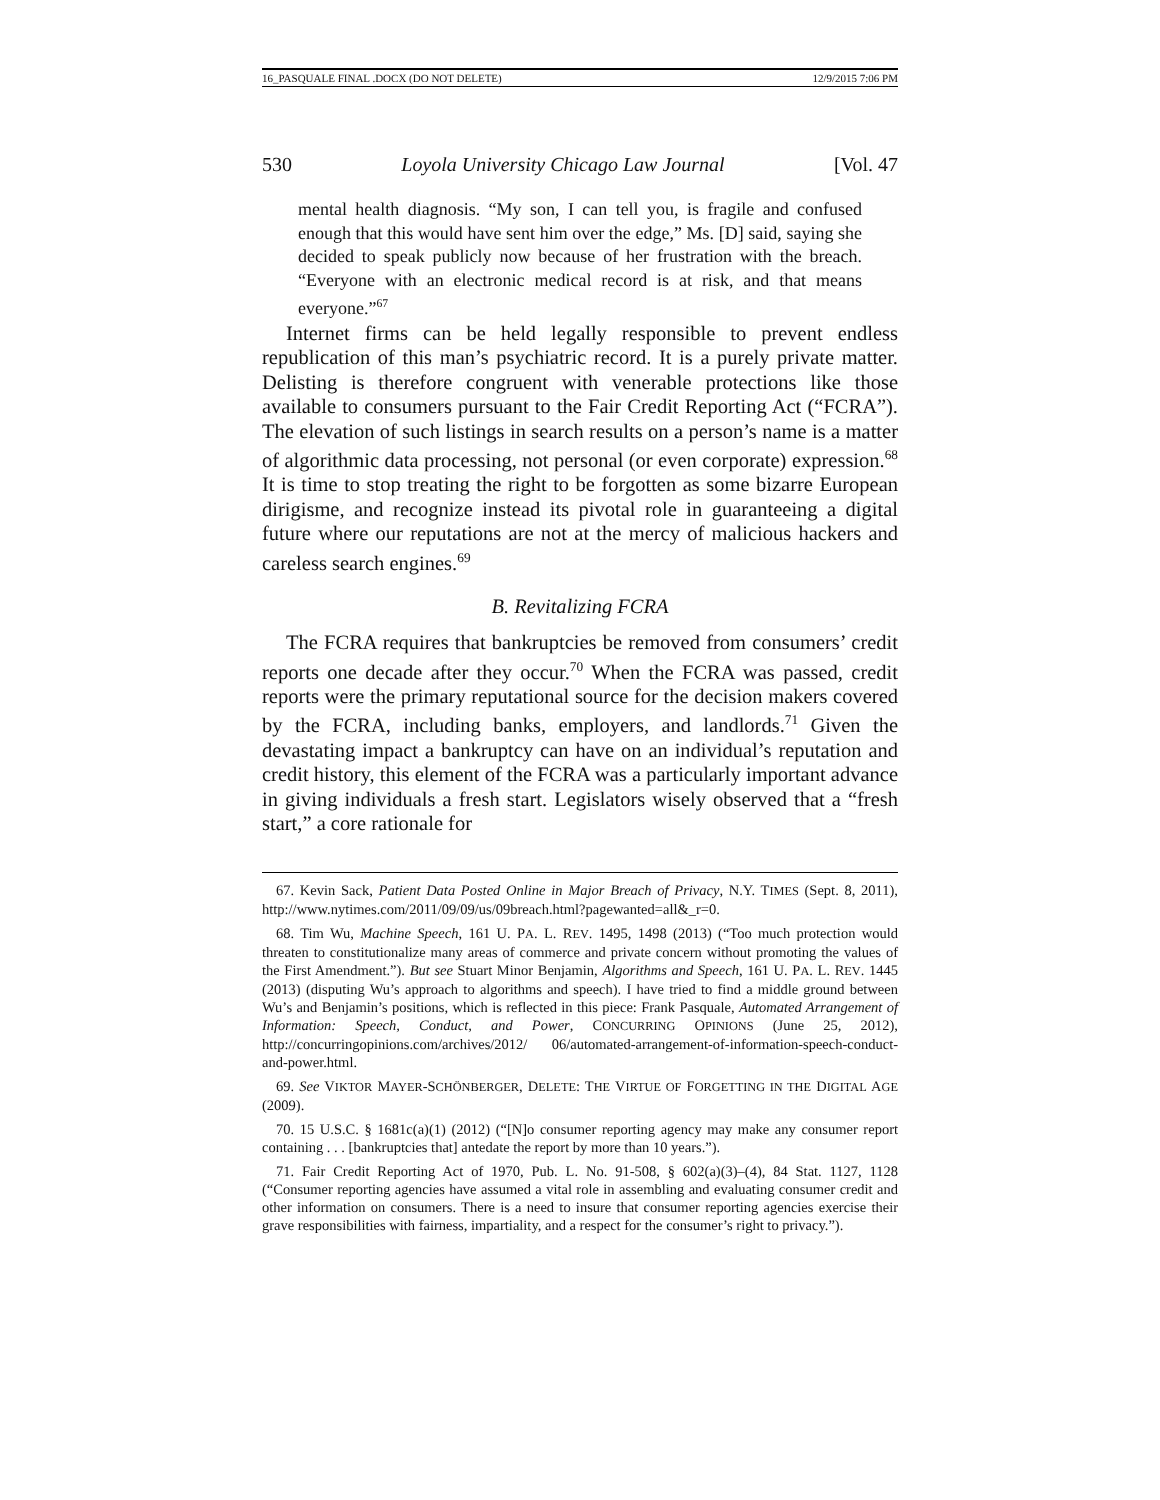16_PASQUALE FINAL .DOCX (DO NOT DELETE) 12/9/2015 7:06 PM
530 Loyola University Chicago Law Journal [Vol. 47
mental health diagnosis. “My son, I can tell you, is fragile and confused enough that this would have sent him over the edge,” Ms. [D] said, saying she decided to speak publicly now because of her frustration with the breach. “Everyone with an electronic medical record is at risk, and that means everyone.”<sup>67</sup>
Internet firms can be held legally responsible to prevent endless republication of this man’s psychiatric record. It is a purely private matter. Delisting is therefore congruent with venerable protections like those available to consumers pursuant to the Fair Credit Reporting Act (“FCRA”). The elevation of such listings in search results on a person’s name is a matter of algorithmic data processing, not personal (or even corporate) expression.<sup>68</sup> It is time to stop treating the right to be forgotten as some bizarre European dirigisme, and recognize instead its pivotal role in guaranteeing a digital future where our reputations are not at the mercy of malicious hackers and careless search engines.<sup>69</sup>
B. Revitalizing FCRA
The FCRA requires that bankruptcies be removed from consumers’ credit reports one decade after they occur.<sup>70</sup> When the FCRA was passed, credit reports were the primary reputational source for the decision makers covered by the FCRA, including banks, employers, and landlords.<sup>71</sup> Given the devastating impact a bankruptcy can have on an individual’s reputation and credit history, this element of the FCRA was a particularly important advance in giving individuals a fresh start. Legislators wisely observed that a “fresh start,” a core rationale for
67. Kevin Sack, Patient Data Posted Online in Major Breach of Privacy, N.Y. TIMES (Sept. 8, 2011), http://www.nytimes.com/2011/09/09/us/09breach.html?pagewanted=all&_r=0.
68. Tim Wu, Machine Speech, 161 U. PA. L. REV. 1495, 1498 (2013) (“Too much protection would threaten to constitutionalize many areas of commerce and private concern without promoting the values of the First Amendment.”). But see Stuart Minor Benjamin, Algorithms and Speech, 161 U. PA. L. REV. 1445 (2013) (disputing Wu’s approach to algorithms and speech). I have tried to find a middle ground between Wu’s and Benjamin’s positions, which is reflected in this piece: Frank Pasquale, Automated Arrangement of Information: Speech, Conduct, and Power, CONCURRING OPINIONS (June 25, 2012), http://concurringopinions.com/archives/2012/ 06/automated-arrangement-of-information-speech-conduct-and-power.html.
69. See VIKTOR MAYER-SCHÖNBERGER, DELETE: THE VIRTUE OF FORGETTING IN THE DIGITAL AGE (2009).
70. 15 U.S.C. § 1681c(a)(1) (2012) (“[N]o consumer reporting agency may make any consumer report containing . . . [bankruptcies that] antedate the report by more than 10 years.”).
71. Fair Credit Reporting Act of 1970, Pub. L. No. 91-508, § 602(a)(3)–(4), 84 Stat. 1127, 1128 (“Consumer reporting agencies have assumed a vital role in assembling and evaluating consumer credit and other information on consumers. There is a need to insure that consumer reporting agencies exercise their grave responsibilities with fairness, impartiality, and a respect for the consumer’s right to privacy.”).